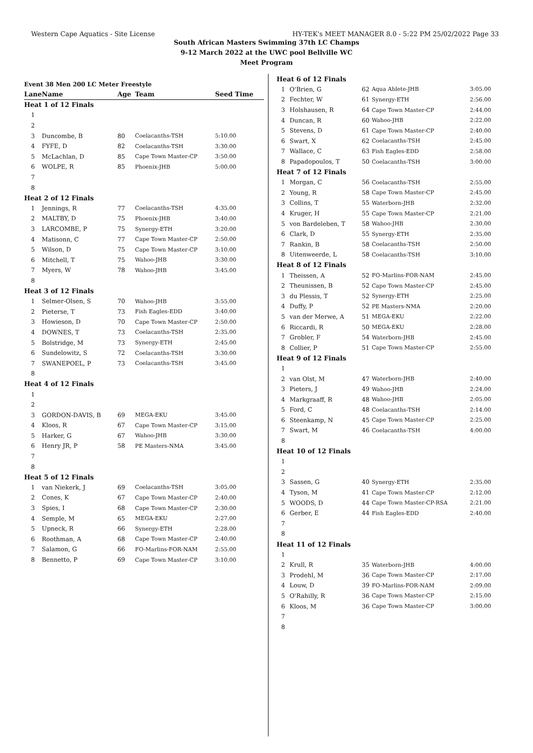Western Cape Aquatics - Site License HY-TEK's MEET MANAGER 8.0 - 5:22 PM 25/02/2022 Page 33
South African Masters Swimming 37th LC Champs
9-12 March 2022 at the UWC pool Bellville WC
Meet Program
Event 38 Men 200 LC Meter Freestyle
| Lane | Name | Age | Team | Seed Time |
| --- | --- | --- | --- | --- |
| Heat 1 of 12 Finals | | | | |
| 1 | | | | |
| 2 | | | | |
| 3 | Duncombe, B | 80 | Coelacanths-TSH | 5:10.00 |
| 4 | FYFE, D | 82 | Coelacanths-TSH | 3:30.00 |
| 5 | McLachlan, D | 85 | Cape Town Master-CP | 3:50.00 |
| 6 | WOLPE, R | 85 | Phoenix-JHB | 5:00.00 |
| 7 | | | | |
| 8 | | | | |
| Heat 2 of 12 Finals | | | | |
| 1 | Jennings, R | 77 | Coelacanths-TSH | 4:35.00 |
| 2 | MALTBY, D | 75 | Phoenix-JHB | 3:40.00 |
| 3 | LARCOMBE, P | 75 | Synergy-ETH | 3:20.00 |
| 4 | Matisonn, C | 77 | Cape Town Master-CP | 2:50.00 |
| 5 | Wilson, D | 75 | Cape Town Master-CP | 3:10.00 |
| 6 | Mitchell, T | 75 | Wahoo-JHB | 3:30.00 |
| 7 | Myers, W | 78 | Wahoo-JHB | 3:45.00 |
| 8 | | | | |
| Heat 3 of 12 Finals | | | | |
| 1 | Selmer-Olsen, S | 70 | Wahoo-JHB | 3:55.00 |
| 2 | Pieterse, T | 73 | Fish Eagles-EDD | 3:40.00 |
| 3 | Howieson, D | 70 | Cape Town Master-CP | 2:50.00 |
| 4 | DOWNES, T | 73 | Coelacanths-TSH | 2:35.00 |
| 5 | Bolstridge, M | 73 | Synergy-ETH | 2:45.00 |
| 6 | Sundelowitz, S | 72 | Coelacanths-TSH | 3:30.00 |
| 7 | SWANEPOEL, P | 73 | Coelacanths-TSH | 3:45.00 |
| 8 | | | | |
| Heat 4 of 12 Finals | | | | |
| 1 | | | | |
| 2 | | | | |
| 3 | GORDON-DAVIS, B | 69 | MEGA-EKU | 3:45.00 |
| 4 | Kloos, R | 67 | Cape Town Master-CP | 3:15.00 |
| 5 | Harker, G | 67 | Wahoo-JHB | 3:30.00 |
| 6 | Henry JR, P | 58 | PE Masters-NMA | 3:45.00 |
| 7 | | | | |
| 8 | | | | |
| Heat 5 of 12 Finals | | | | |
| 1 | van Niekerk, J | 69 | Coelacanths-TSH | 3:05.00 |
| 2 | Cones, K | 67 | Cape Town Master-CP | 2:40.00 |
| 3 | Spies, I | 68 | Cape Town Master-CP | 2:30.00 |
| 4 | Semple, M | 65 | MEGA-EKU | 2:27.00 |
| 5 | Upneck, R | 66 | Synergy-ETH | 2:28.00 |
| 6 | Roothman, A | 68 | Cape Town Master-CP | 2:40.00 |
| 7 | Salamon, G | 66 | FO-Marlins-FOR-NAM | 2:55.00 |
| 8 | Bennetto, P | 69 | Cape Town Master-CP | 3:10.00 |
| Heat 6 of 12 Finals | | | | |
| 1 | O'Brien, G | 62 | Aqua Ahlete-JHB | 3:05.00 |
| 2 | Fechter, W | 61 | Synergy-ETH | 2:56.00 |
| 3 | Holshausen, R | 64 | Cape Town Master-CP | 2:44.00 |
| 4 | Duncan, R | 60 | Wahoo-JHB | 2:22.00 |
| 5 | Stevens, D | 61 | Cape Town Master-CP | 2:40.00 |
| 6 | Swart, X | 62 | Coelacanths-TSH | 2:45.00 |
| 7 | Wallace, C | 63 | Fish Eagles-EDD | 2:58.00 |
| 8 | Papadopoulos, T | 50 | Coelacanths-TSH | 3:00.00 |
| Heat 7 of 12 Finals | | | | |
| 1 | Morgan, C | 56 | Coelacanths-TSH | 2:55.00 |
| 2 | Young, R | 58 | Cape Town Master-CP | 2:45.00 |
| 3 | Collins, T | 55 | Waterborn-JHB | 2:32.00 |
| 4 | Kruger, H | 55 | Cape Town Master-CP | 2:21.00 |
| 5 | von Bardeleben, T | 58 | Wahoo-JHB | 2:30.00 |
| 6 | Clark, D | 55 | Synergy-ETH | 2:35.00 |
| 7 | Rankin, B | 58 | Coelacanths-TSH | 2:50.00 |
| 8 | Uitenweerde, L | 58 | Coelacanths-TSH | 3:10.00 |
| Heat 8 of 12 Finals | | | | |
| 1 | Theissen, A | 52 | FO-Marlins-FOR-NAM | 2:45.00 |
| 2 | Theunissen, B | 52 | Cape Town Master-CP | 2:45.00 |
| 3 | du Plessis, T | 52 | Synergy-ETH | 2:25.00 |
| 4 | Duffy, P | 52 | PE Masters-NMA | 2:20.00 |
| 5 | van der Merwe, A | 51 | MEGA-EKU | 2:22.00 |
| 6 | Riccardi, R | 50 | MEGA-EKU | 2:28.00 |
| 7 | Grobler, F | 54 | Waterborn-JHB | 2:45.00 |
| 8 | Collier, P | 51 | Cape Town Master-CP | 2:55.00 |
| Heat 9 of 12 Finals | | | | |
| 1 | | | | |
| 2 | van Olst, M | 47 | Waterborn-JHB | 2:40.00 |
| 3 | Pieters, J | 49 | Wahoo-JHB | 2:24.00 |
| 4 | Markgraaff, R | 48 | Wahoo-JHB | 2:05.00 |
| 5 | Ford, C | 48 | Coelacanths-TSH | 2:14.00 |
| 6 | Steenkamp, N | 45 | Cape Town Master-CP | 2:25.00 |
| 7 | Swart, M | 46 | Coelacanths-TSH | 4:00.00 |
| 8 | | | | |
| Heat 10 of 12 Finals | | | | |
| 1 | | | | |
| 2 | | | | |
| 3 | Sassen, G | 40 | Synergy-ETH | 2:35.00 |
| 4 | Tyson, M | 41 | Cape Town Master-CP | 2:12.00 |
| 5 | WOODS, D | 44 | Cape Town Master-CP-RSA | 2:21.00 |
| 6 | Gerber, E | 44 | Fish Eagles-EDD | 2:40.00 |
| 7 | | | | |
| 8 | | | | |
| Heat 11 of 12 Finals | | | | |
| 1 | | | | |
| 2 | Krull, R | 35 | Waterborn-JHB | 4:00.00 |
| 3 | Prodehl, M | 36 | Cape Town Master-CP | 2:17.00 |
| 4 | Louw, D | 39 | FO-Marlins-FOR-NAM | 2:09.00 |
| 5 | O'Rahilly, R | 36 | Cape Town Master-CP | 2:15.00 |
| 6 | Kloos, M | 36 | Cape Town Master-CP | 3:00.00 |
| 7 | | | | |
| 8 | | | | |